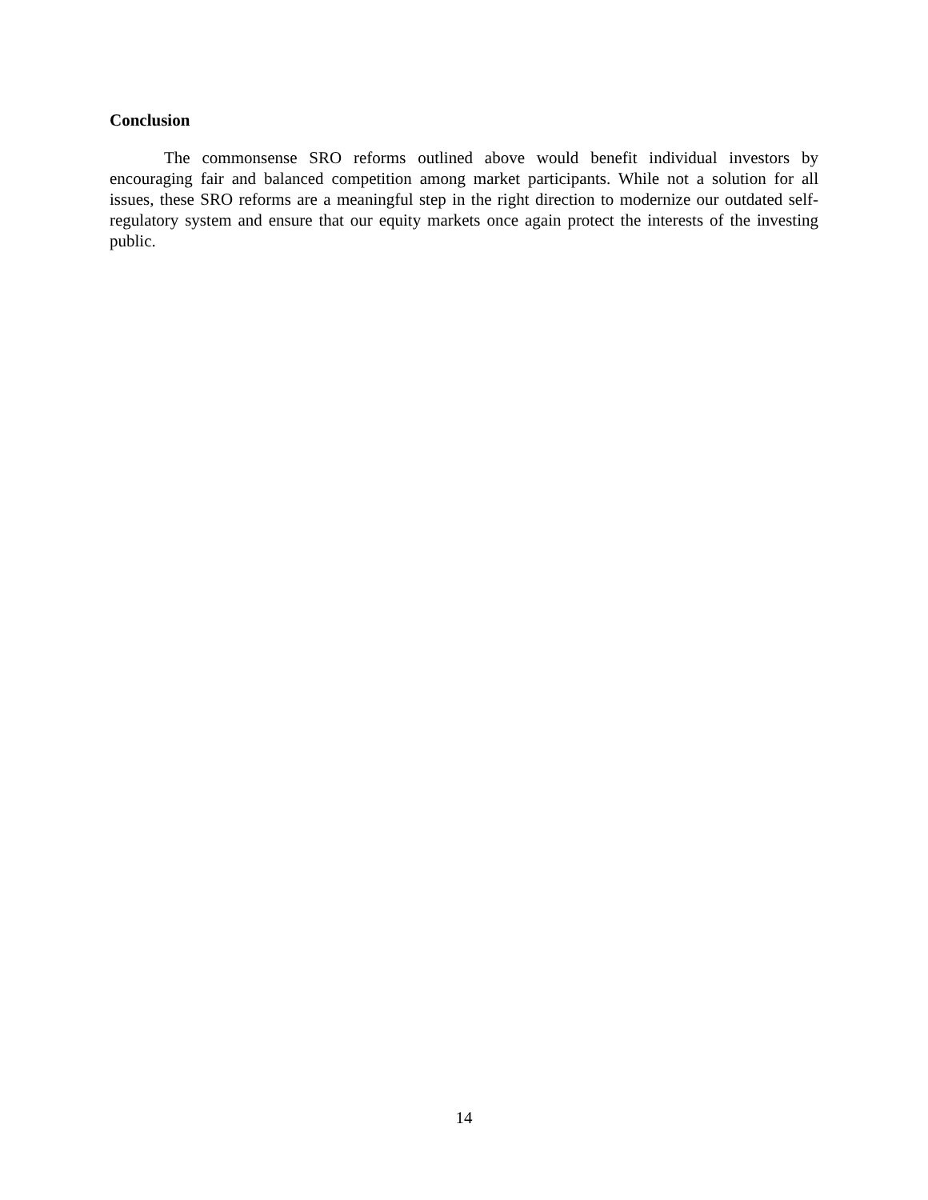Conclusion
The commonsense SRO reforms outlined above would benefit individual investors by encouraging fair and balanced competition among market participants. While not a solution for all issues, these SRO reforms are a meaningful step in the right direction to modernize our outdated self-regulatory system and ensure that our equity markets once again protect the interests of the investing public.
14